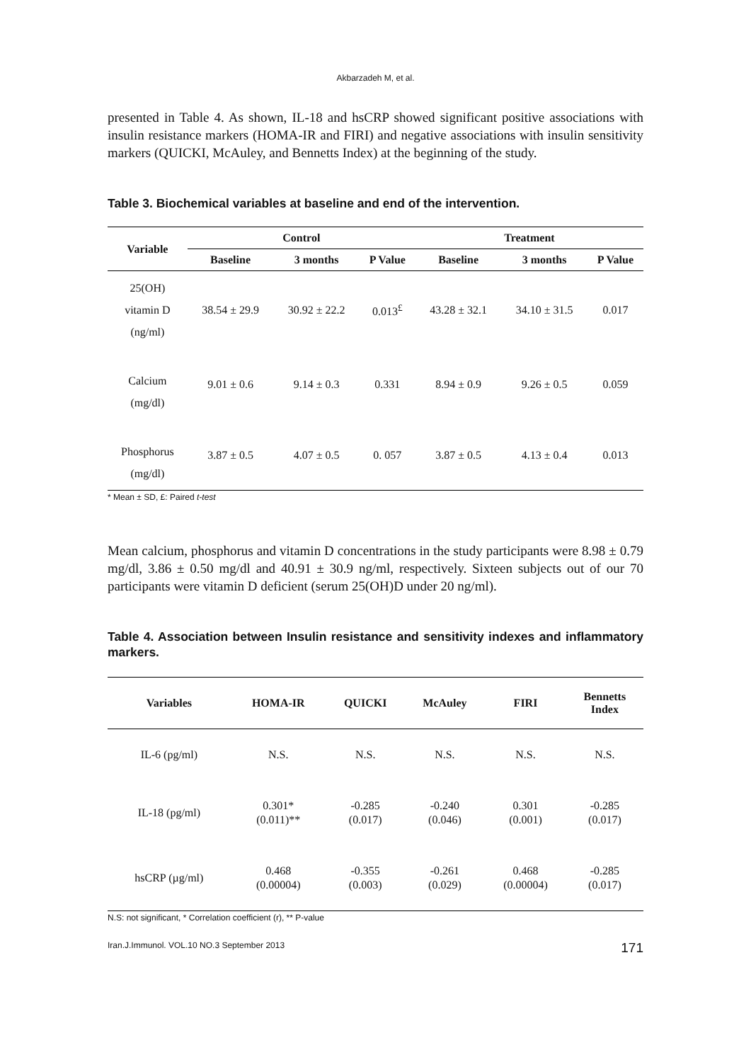Akbarzadeh M, et al.
presented in Table 4. As shown, IL-18 and hsCRP showed significant positive associations with insulin resistance markers (HOMA-IR and FIRI) and negative associations with insulin sensitivity markers (QUICKI, McAuley, and Bennetts Index) at the beginning of the study.
Table 3. Biochemical variables at baseline and end of the intervention.
| Variable | Control | | | Treatment | | |
| --- | --- | --- | --- | --- | --- | --- |
| | Baseline | 3 months | P Value | Baseline | 3 months | P Value |
| 25(OH) vitamin D (ng/ml) | 38.54 ± 29.9 | 30.92 ± 22.2 | 0.013<sup>£</sup> | 43.28 ± 32.1 | 34.10 ± 31.5 | 0.017 |
| Calcium (mg/dl) | 9.01 ± 0.6 | 9.14 ± 0.3 | 0.331 | 8.94 ± 0.9 | 9.26 ± 0.5 | 0.059 |
| Phosphorus (mg/dl) | 3.87 ± 0.5 | 4.07 ± 0.5 | 0. 057 | 3.87 ± 0.5 | 4.13 ± 0.4 | 0.013 |
* Mean ± SD, £: Paired t-test
Mean calcium, phosphorus and vitamin D concentrations in the study participants were 8.98 ± 0.79 mg/dl, 3.86 ± 0.50 mg/dl and 40.91 ± 30.9 ng/ml, respectively. Sixteen subjects out of our 70 participants were vitamin D deficient (serum 25(OH)D under 20 ng/ml).
Table 4. Association between Insulin resistance and sensitivity indexes and inflammatory markers.
| Variables | HOMA-IR | QUICKI | McAuley | FIRI | Bennetts Index |
| --- | --- | --- | --- | --- | --- |
| IL-6 (pg/ml) | N.S. | N.S. | N.S. | N.S. | N.S. |
| IL-18 (pg/ml) | 0.301* (0.011)** | -0.285 (0.017) | -0.240 (0.046) | 0.301 (0.001) | -0.285 (0.017) |
| hsCRP (µg/ml) | 0.468 (0.00004) | -0.355 (0.003) | -0.261 (0.029) | 0.468 (0.00004) | -0.285 (0.017) |
N.S: not significant, * Correlation coefficient (r), ** P-value
Iran.J.Immunol. VOL.10 NO.3 September 2013 171